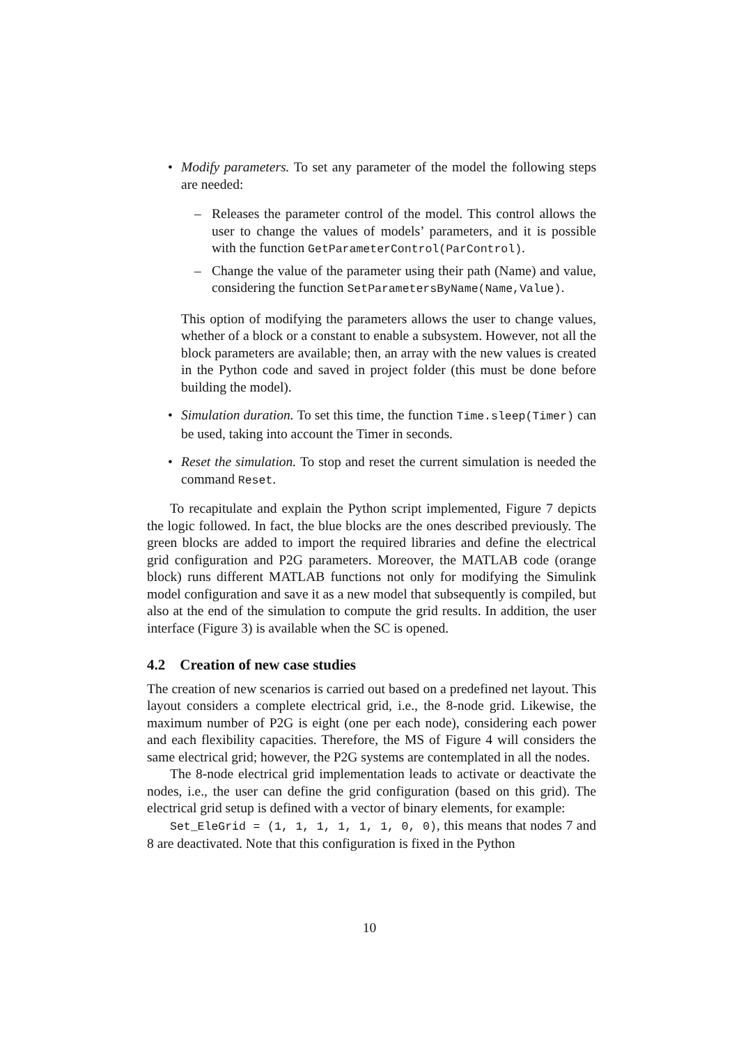• Modify parameters. To set any parameter of the model the following steps are needed:
– Releases the parameter control of the model. This control allows the user to change the values of models’ parameters, and it is possible with the function GetParameterControl(ParControl).
– Change the value of the parameter using their path (Name) and value, considering the function SetParametersByName(Name,Value).
This option of modifying the parameters allows the user to change values, whether of a block or a constant to enable a subsystem. However, not all the block parameters are available; then, an array with the new values is created in the Python code and saved in project folder (this must be done before building the model).
• Simulation duration. To set this time, the function Time.sleep(Timer) can be used, taking into account the Timer in seconds.
• Reset the simulation. To stop and reset the current simulation is needed the command Reset.
To recapitulate and explain the Python script implemented, Figure 7 depicts the logic followed. In fact, the blue blocks are the ones described previously. The green blocks are added to import the required libraries and define the electrical grid configuration and P2G parameters. Moreover, the MATLAB code (orange block) runs different MATLAB functions not only for modifying the Simulink model configuration and save it as a new model that subsequently is compiled, but also at the end of the simulation to compute the grid results. In addition, the user interface (Figure 3) is available when the SC is opened.
4.2 Creation of new case studies
The creation of new scenarios is carried out based on a predefined net layout. This layout considers a complete electrical grid, i.e., the 8-node grid. Likewise, the maximum number of P2G is eight (one per each node), considering each power and each flexibility capacities. Therefore, the MS of Figure 4 will considers the same electrical grid; however, the P2G systems are contemplated in all the nodes.
The 8-node electrical grid implementation leads to activate or deactivate the nodes, i.e., the user can define the grid configuration (based on this grid). The electrical grid setup is defined with a vector of binary elements, for example:
Set_EleGrid = (1, 1, 1, 1, 1, 1, 0, 0), this means that nodes 7 and 8 are deactivated. Note that this configuration is fixed in the Python
10